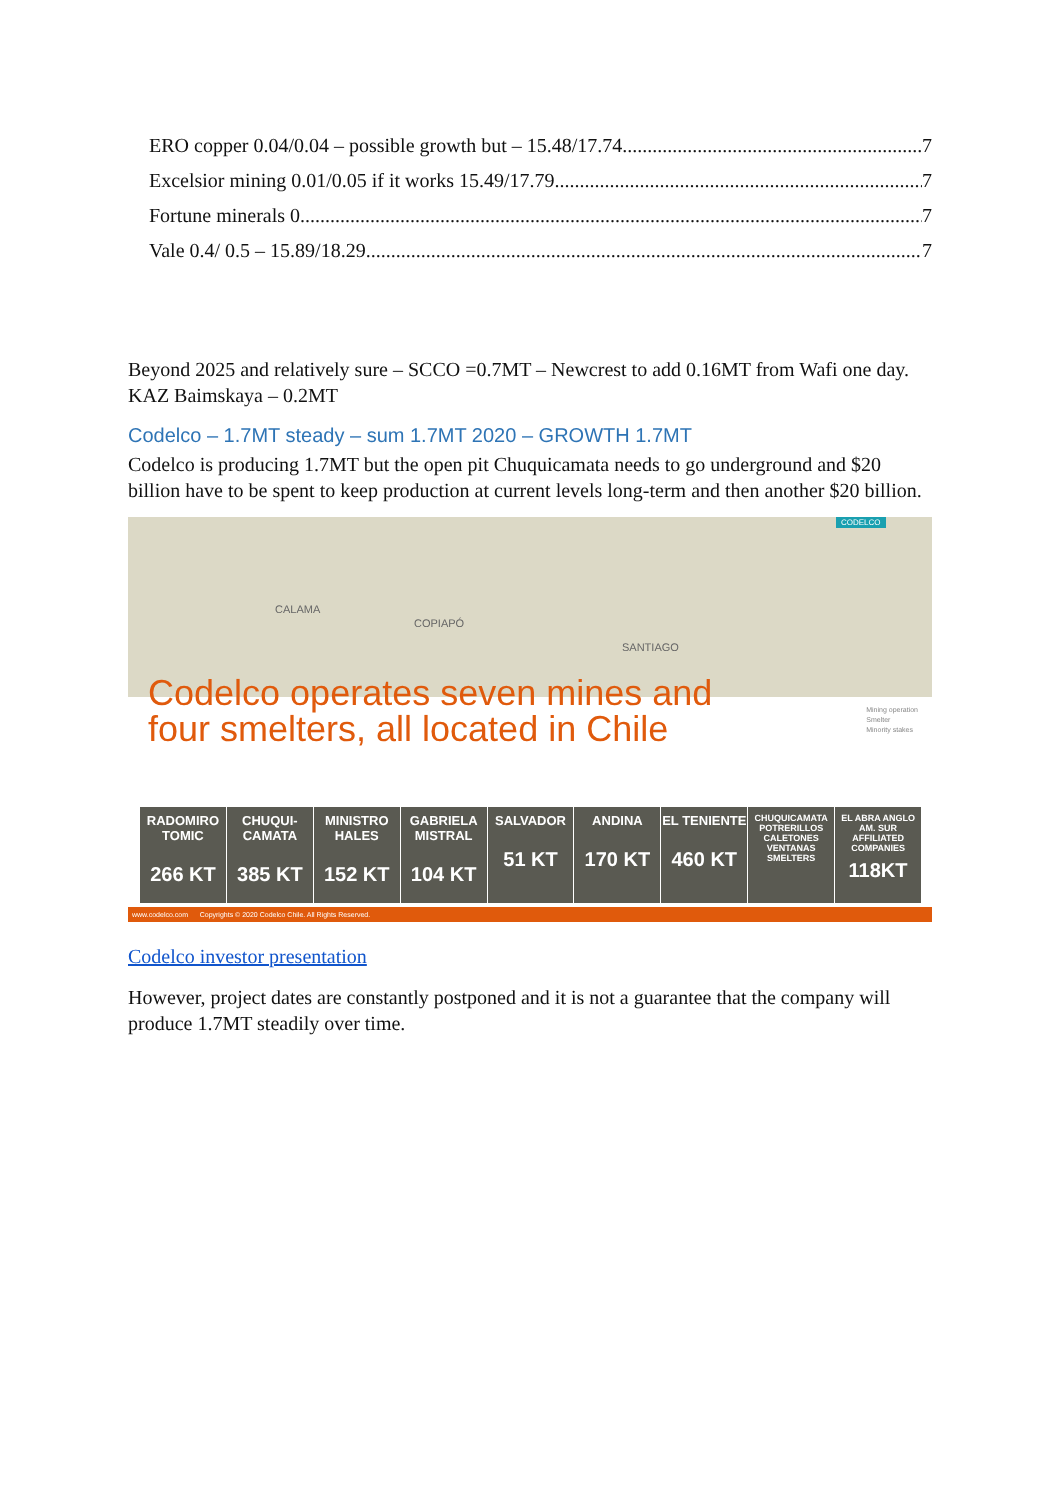ERO copper 0.04/0.04 – possible growth but – 15.48/17.74 7
Excelsior mining 0.01/0.05 if it works 15.49/17.79 7
Fortune minerals 0 7
Vale 0.4/ 0.5 – 15.89/18.29 7
Beyond 2025 and relatively sure – SCCO =0.7MT – Newcrest to add 0.16MT from Wafi one day. KAZ Baimskaya – 0.2MT
Codelco – 1.7MT steady – sum 1.7MT 2020 – GROWTH 1.7MT
Codelco is producing 1.7MT but the open pit Chuquicamata needs to go underground and $20 billion have to be spent to keep production at current levels long-term and then another $20 billion.
CODELCO
CALAMA
COPIAPÓ
SANTIAGO
Codelco operates seven mines and
four smelters, all located in Chile
Mining operation
Smelter
Minority stakes
RADOMIRO TOMIC
266 KT
CHUQUI-CAMATA
385 KT
MINISTRO HALES
152 KT
GABRIELA MISTRAL
104 KT
SALVADOR
51 KT
ANDINA
170 KT
EL TENIENTE
460 KT
CHUQUICAMATA POTRERILLOS CALETONES VENTANAS
SMELTERS
EL ABRA ANGLO AM. SUR AFFILIATED COMPANIES
118KT
www.codelco.com Copyrights © 2020 Codelco Chile. All Rights Reserved.
Codelco investor presentation
However, project dates are constantly postponed and it is not a guarantee that the company will produce 1.7MT steadily over time.